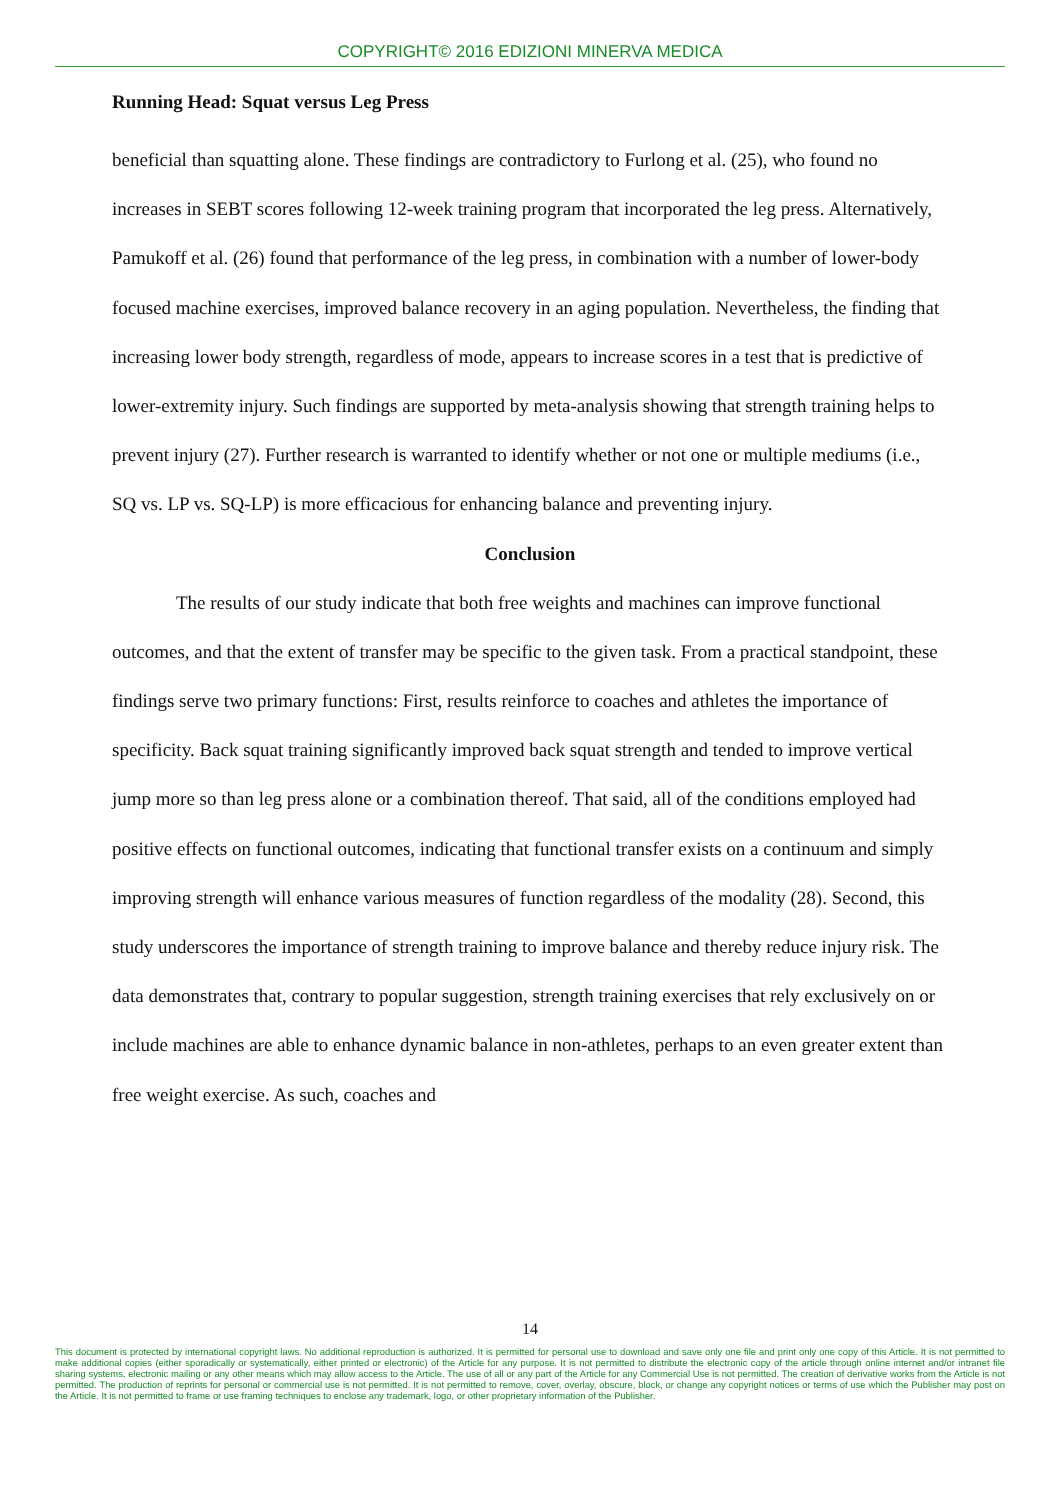COPYRIGHT© 2016 EDIZIONI MINERVA MEDICA
Running Head: Squat versus Leg Press
beneficial than squatting alone. These findings are contradictory to Furlong et al. (25), who found no increases in SEBT scores following 12-week training program that incorporated the leg press. Alternatively, Pamukoff et al. (26) found that performance of the leg press, in combination with a number of lower-body focused machine exercises, improved balance recovery in an aging population. Nevertheless, the finding that increasing lower body strength, regardless of mode, appears to increase scores in a test that is predictive of lower-extremity injury. Such findings are supported by meta-analysis showing that strength training helps to prevent injury (27). Further research is warranted to identify whether or not one or multiple mediums (i.e., SQ vs. LP vs. SQ-LP) is more efficacious for enhancing balance and preventing injury.
Conclusion
The results of our study indicate that both free weights and machines can improve functional outcomes, and that the extent of transfer may be specific to the given task. From a practical standpoint, these findings serve two primary functions: First, results reinforce to coaches and athletes the importance of specificity. Back squat training significantly improved back squat strength and tended to improve vertical jump more so than leg press alone or a combination thereof. That said, all of the conditions employed had positive effects on functional outcomes, indicating that functional transfer exists on a continuum and simply improving strength will enhance various measures of function regardless of the modality (28). Second, this study underscores the importance of strength training to improve balance and thereby reduce injury risk. The data demonstrates that, contrary to popular suggestion, strength training exercises that rely exclusively on or include machines are able to enhance dynamic balance in non-athletes, perhaps to an even greater extent than free weight exercise. As such, coaches and
14
This document is protected by international copyright laws. No additional reproduction is authorized. It is permitted for personal use to download and save only one file and print only one copy of this Article. It is not permitted to make additional copies (either sporadically or systematically, either printed or electronic) of the Article for any purpose. It is not permitted to distribute the electronic copy of the article through online internet and/or intranet file sharing systems, electronic mailing or any other means which may allow access to the Article. The use of all or any part of the Article for any Commercial Use is not permitted. The creation of derivative works from the Article is not permitted. The production of reprints for personal or commercial use is not permitted. It is not permitted to remove, cover, overlay, obscure, block, or change any copyright notices or terms of use which the Publisher may post on the Article. It is not permitted to frame or use framing techniques to enclose any trademark, logo, or other proprietary information of the Publisher.